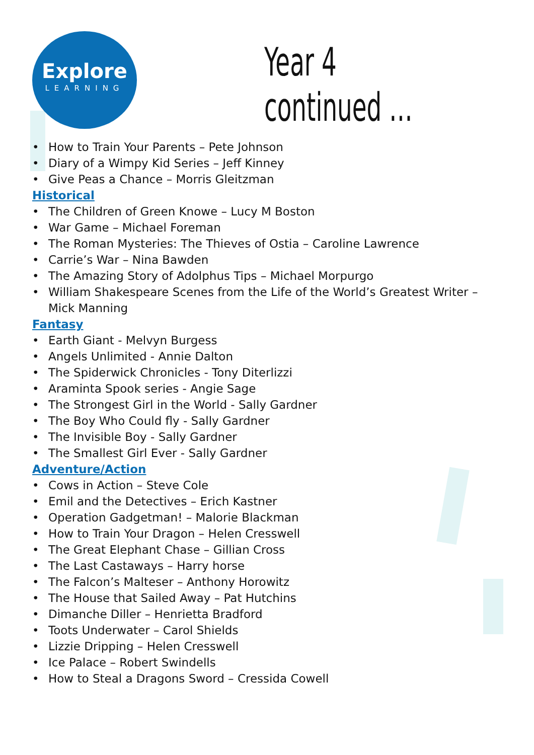Explore
LEARNING
Year 4 continued …
• How to Train Your Parents – Pete Johnson
• Diary of a Wimpy Kid Series – Jeff Kinney
• Give Peas a Chance – Morris Gleitzman
Historical
• The Children of Green Knowe – Lucy M Boston
• War Game – Michael Foreman
• The Roman Mysteries: The Thieves of Ostia – Caroline Lawrence
• Carrie’s War – Nina Bawden
• The Amazing Story of Adolphus Tips – Michael Morpurgo
• William Shakespeare Scenes from the Life of the World’s Greatest Writer – Mick Manning
Fantasy
• Earth Giant - Melvyn Burgess
• Angels Unlimited - Annie Dalton
• The Spiderwick Chronicles - Tony Diterlizzi
• Araminta Spook series - Angie Sage
• The Strongest Girl in the World - Sally Gardner
• The Boy Who Could fly - Sally Gardner
• The Invisible Boy - Sally Gardner
• The Smallest Girl Ever - Sally Gardner
Adventure/Action
• Cows in Action – Steve Cole
• Emil and the Detectives – Erich Kastner
• Operation Gadgetman! – Malorie Blackman
• How to Train Your Dragon – Helen Cresswell
• The Great Elephant Chase – Gillian Cross
• The Last Castaways – Harry horse
• The Falcon’s Malteser – Anthony Horowitz
• The House that Sailed Away – Pat Hutchins
• Dimanche Diller – Henrietta Bradford
• Toots Underwater – Carol Shields
• Lizzie Dripping – Helen Cresswell
• Ice Palace – Robert Swindells
• How to Steal a Dragons Sword – Cressida Cowell